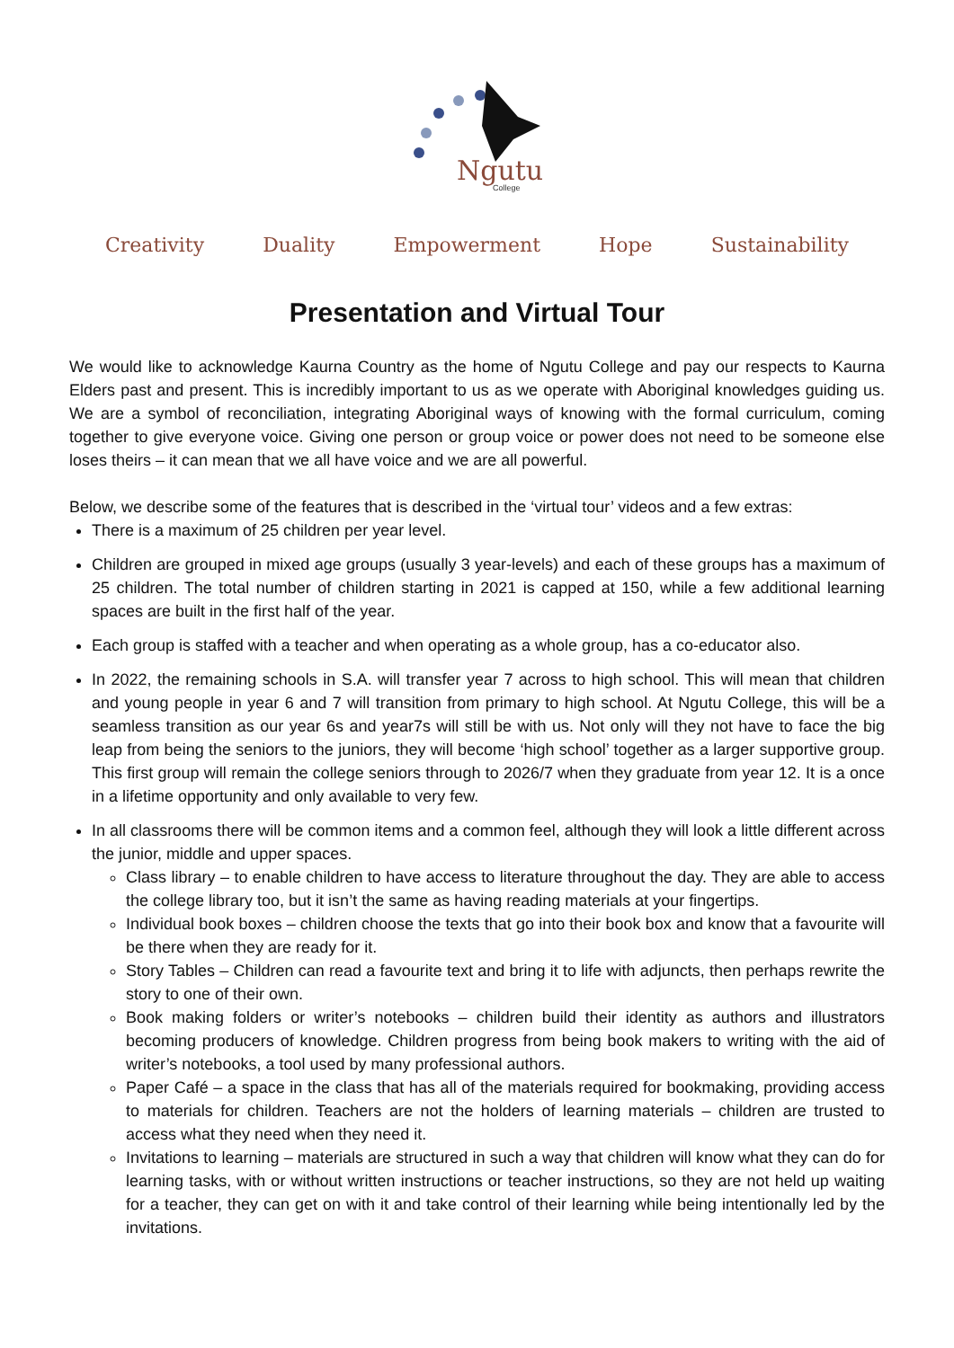Ngutu
College
Creativity Duality Empowerment Hope Sustainability
Presentation and Virtual Tour
We would like to acknowledge Kaurna Country as the home of Ngutu College and pay our respects to Kaurna Elders past and present. This is incredibly important to us as we operate with Aboriginal knowledges guiding us. We are a symbol of reconciliation, integrating Aboriginal ways of knowing with the formal curriculum, coming together to give everyone voice. Giving one person or group voice or power does not need to be someone else loses theirs – it can mean that we all have voice and we are all powerful.
Below, we describe some of the features that is described in the ‘virtual tour’ videos and a few extras:
There is a maximum of 25 children per year level.
Children are grouped in mixed age groups (usually 3 year-levels) and each of these groups has a maximum of 25 children. The total number of children starting in 2021 is capped at 150, while a few additional learning spaces are built in the first half of the year.
Each group is staffed with a teacher and when operating as a whole group, has a co-educator also.
In 2022, the remaining schools in S.A. will transfer year 7 across to high school. This will mean that children and young people in year 6 and 7 will transition from primary to high school. At Ngutu College, this will be a seamless transition as our year 6s and year7s will still be with us. Not only will they not have to face the big leap from being the seniors to the juniors, they will become ‘high school’ together as a larger supportive group. This first group will remain the college seniors through to 2026/7 when they graduate from year 12. It is a once in a lifetime opportunity and only available to very few.
In all classrooms there will be common items and a common feel, although they will look a little different across the junior, middle and upper spaces.
Class library – to enable children to have access to literature throughout the day. They are able to access the college library too, but it isn’t the same as having reading materials at your fingertips.
Individual book boxes – children choose the texts that go into their book box and know that a favourite will be there when they are ready for it.
Story Tables – Children can read a favourite text and bring it to life with adjuncts, then perhaps rewrite the story to one of their own.
Book making folders or writer’s notebooks – children build their identity as authors and illustrators becoming producers of knowledge. Children progress from being book makers to writing with the aid of writer’s notebooks, a tool used by many professional authors.
Paper Café – a space in the class that has all of the materials required for bookmaking, providing access to materials for children. Teachers are not the holders of learning materials – children are trusted to access what they need when they need it.
Invitations to learning – materials are structured in such a way that children will know what they can do for learning tasks, with or without written instructions or teacher instructions, so they are not held up waiting for a teacher, they can get on with it and take control of their learning while being intentionally led by the invitations.